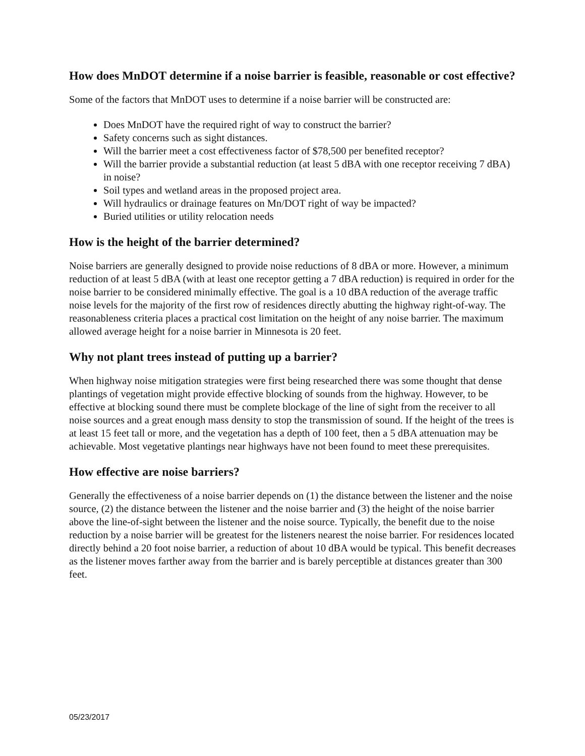How does MnDOT determine if a noise barrier is feasible, reasonable or cost effective?
Some of the factors that MnDOT uses to determine if a noise barrier will be constructed are:
Does MnDOT have the required right of way to construct the barrier?
Safety concerns such as sight distances.
Will the barrier meet a cost effectiveness factor of $78,500 per benefited receptor?
Will the barrier provide a substantial reduction (at least 5 dBA with one receptor receiving 7 dBA) in noise?
Soil types and wetland areas in the proposed project area.
Will hydraulics or drainage features on Mn/DOT right of way be impacted?
Buried utilities or utility relocation needs
How is the height of the barrier determined?
Noise barriers are generally designed to provide noise reductions of 8 dBA or more. However, a minimum reduction of at least 5 dBA (with at least one receptor getting a 7 dBA reduction) is required in order for the noise barrier to be considered minimally effective. The goal is a 10 dBA reduction of the average traffic noise levels for the majority of the first row of residences directly abutting the highway right-of-way. The reasonableness criteria places a practical cost limitation on the height of any noise barrier. The maximum allowed average height for a noise barrier in Minnesota is 20 feet.
Why not plant trees instead of putting up a barrier?
When highway noise mitigation strategies were first being researched there was some thought that dense plantings of vegetation might provide effective blocking of sounds from the highway. However, to be effective at blocking sound there must be complete blockage of the line of sight from the receiver to all noise sources and a great enough mass density to stop the transmission of sound. If the height of the trees is at least 15 feet tall or more, and the vegetation has a depth of 100 feet, then a 5 dBA attenuation may be achievable. Most vegetative plantings near highways have not been found to meet these prerequisites.
How effective are noise barriers?
Generally the effectiveness of a noise barrier depends on (1) the distance between the listener and the noise source, (2) the distance between the listener and the noise barrier and (3) the height of the noise barrier above the line-of-sight between the listener and the noise source. Typically, the benefit due to the noise reduction by a noise barrier will be greatest for the listeners nearest the noise barrier. For residences located directly behind a 20 foot noise barrier, a reduction of about 10 dBA would be typical. This benefit decreases as the listener moves farther away from the barrier and is barely perceptible at distances greater than 300 feet.
05/23/2017